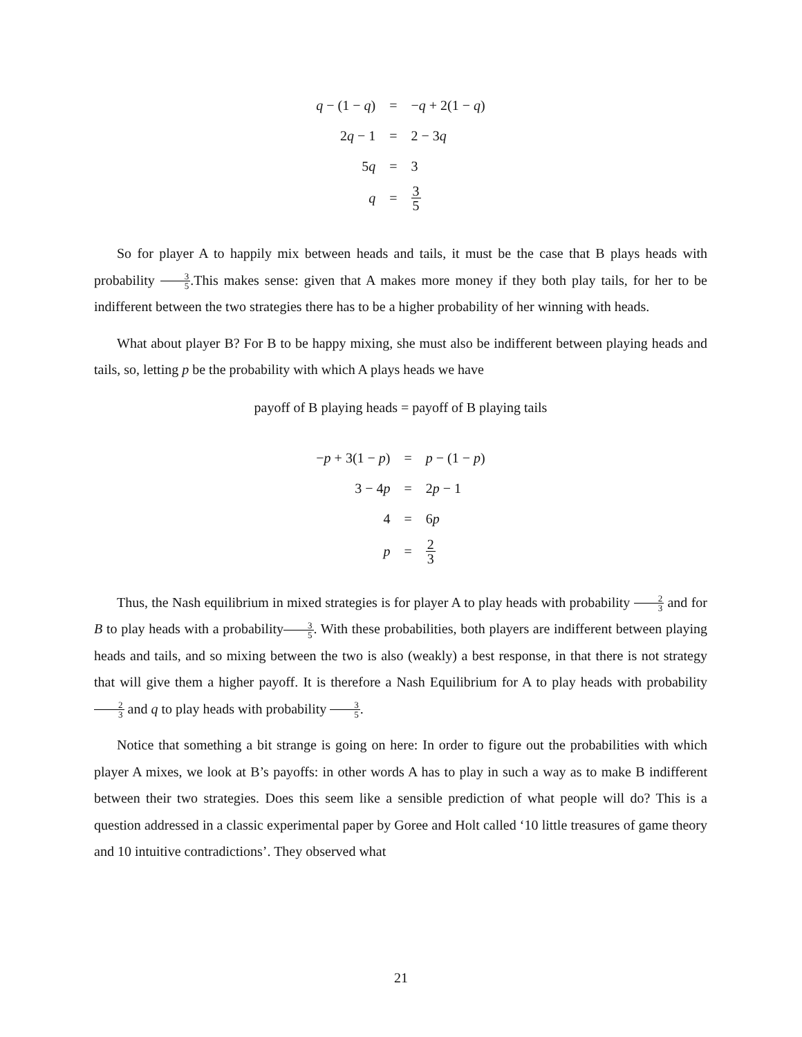| q − (1 − q ) | = | − q + 2(1 − q ) |
| 2 q − 1 | = | 2 − 3 q |
| 5 q | = | 3 |
| q | = | 3 5 |
So for player A to happily mix between heads and tails, it must be the case that B plays heads with probability 3 5.This makes sense: given that A makes more money if they both play tails, for her to be indifferent between the two strategies there has to be a higher probability of her winning with heads.
What about player B? For B to be happy mixing, she must also be indifferent between playing heads and tails, so, letting p be the probability with which A plays heads we have
payoff of B playing heads = payoff of B playing tails
| − p + 3(1 − p ) | = | p − (1 − p ) |
| 3 − 4 p | = | 2 p − 1 |
| 4 | = | 6 p |
| p | = | 2 3 |
Thus, the Nash equilibrium in mixed strategies is for player A to play heads with probability 2 3 and for B to play heads with a probability3 5. With these probabilities, both players are indifferent between playing heads and tails, and so mixing between the two is also (weakly) a best response, in that there is not strategy that will give them a higher payoff. It is therefore a Nash Equilibrium for A to play heads with probability 2 3 and q to play heads with probability 3 5.
Notice that something a bit strange is going on here: In order to figure out the probabilities with which player A mixes, we look at B’s payoffs: in other words A has to play in such a way as to make B indifferent between their two strategies. Does this seem like a sensible prediction of what people will do? This is a question addressed in a classic experimental paper by Goree and Holt called ‘10 little treasures of game theory and 10 intuitive contradictions’. They observed what
21